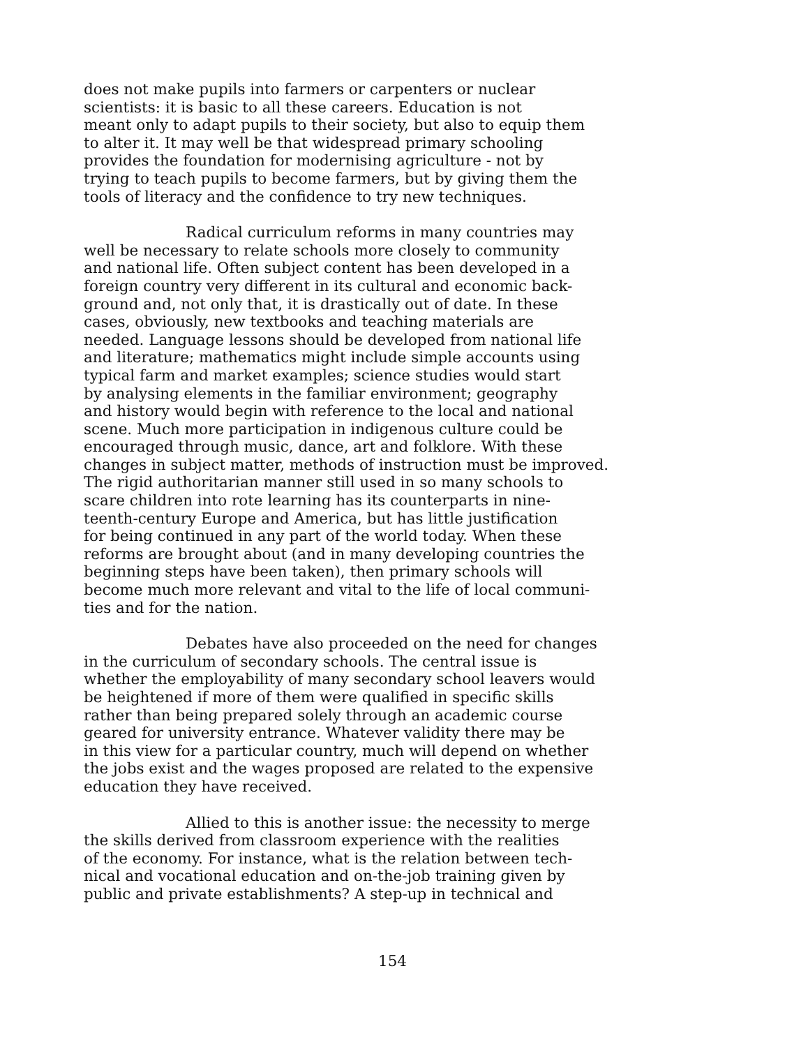does not make pupils into farmers or carpenters or nuclear
scientists: it is basic to all these careers. Education is not
meant only to adapt pupils to their society, but also to equip them
to alter it. It may well be that widespread primary schooling
provides the foundation for modernising agriculture - not by
trying to teach pupils to become farmers, but by giving them the
tools of literacy and the confidence to try new techniques.
Radical curriculum reforms in many countries may
well be necessary to relate schools more closely to community
and national life. Often subject content has been developed in a
foreign country very different in its cultural and economic back-
ground and, not only that, it is drastically out of date. In these
cases, obviously, new textbooks and teaching materials are
needed. Language lessons should be developed from national life
and literature; mathematics might include simple accounts using
typical farm and market examples; science studies would start
by analysing elements in the familiar environment; geography
and history would begin with reference to the local and national
scene. Much more participation in indigenous culture could be
encouraged through music, dance, art and folklore. With these
changes in subject matter, methods of instruction must be improved.
The rigid authoritarian manner still used in so many schools to
scare children into rote learning has its counterparts in nine-
teenth-century Europe and America, but has little justification
for being continued in any part of the world today. When these
reforms are brought about (and in many developing countries the
beginning steps have been taken), then primary schools will
become much more relevant and vital to the life of local communi-
ties and for the nation.
Debates have also proceeded on the need for changes
in the curriculum of secondary schools. The central issue is
whether the employability of many secondary school leavers would
be heightened if more of them were qualified in specific skills
rather than being prepared solely through an academic course
geared for university entrance. Whatever validity there may be
in this view for a particular country, much will depend on whether
the jobs exist and the wages proposed are related to the expensive
education they have received.
Allied to this is another issue: the necessity to merge
the skills derived from classroom experience with the realities
of the economy. For instance, what is the relation between tech-
nical and vocational education and on-the-job training given by
public and private establishments? A step-up in technical and
154